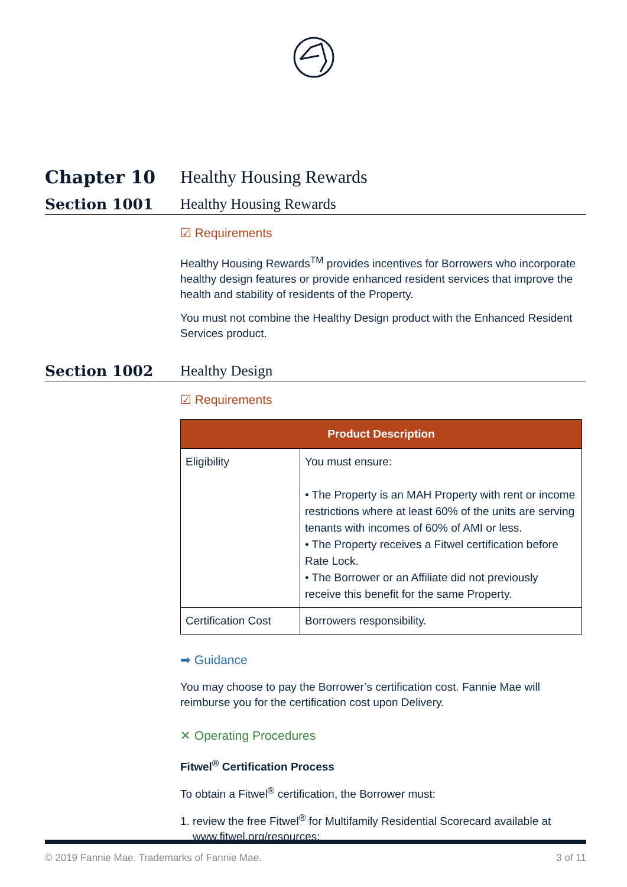Chapter 10 Healthy Housing Rewards
Section 1001 Healthy Housing Rewards
☑ Requirements
Healthy Housing Rewards<sup>TM</sup> provides incentives for Borrowers who incorporate healthy design features or provide enhanced resident services that improve the health and stability of residents of the Property.
You must not combine the Healthy Design product with the Enhanced Resident Services product.
Section 1002 Healthy Design
☑ Requirements
| Product Description | |
| --- | --- |
| Eligibility | You must ensure: • The Property is an MAH Property with rent or income restrictions where at least 60% of the units are serving tenants with incomes of 60% of AMI or less. • The Property receives a Fitwel certification before Rate Lock. • The Borrower or an Affiliate did not previously receive this benefit for the same Property. |
| Certification Cost | Borrowers responsibility. |
➡ Guidance
You may choose to pay the Borrower’s certification cost. Fannie Mae will reimburse you for the certification cost upon Delivery.
✕ Operating Procedures
Fitwel<sup>®</sup> Certification Process
To obtain a Fitwel<sup>®</sup> certification, the Borrower must:
1. review the free Fitwel<sup>®</sup> for Multifamily Residential Scorecard available at
www.fitwel.org/resources;
© 2019 Fannie Mae. Trademarks of Fannie Mae. 3 of 11